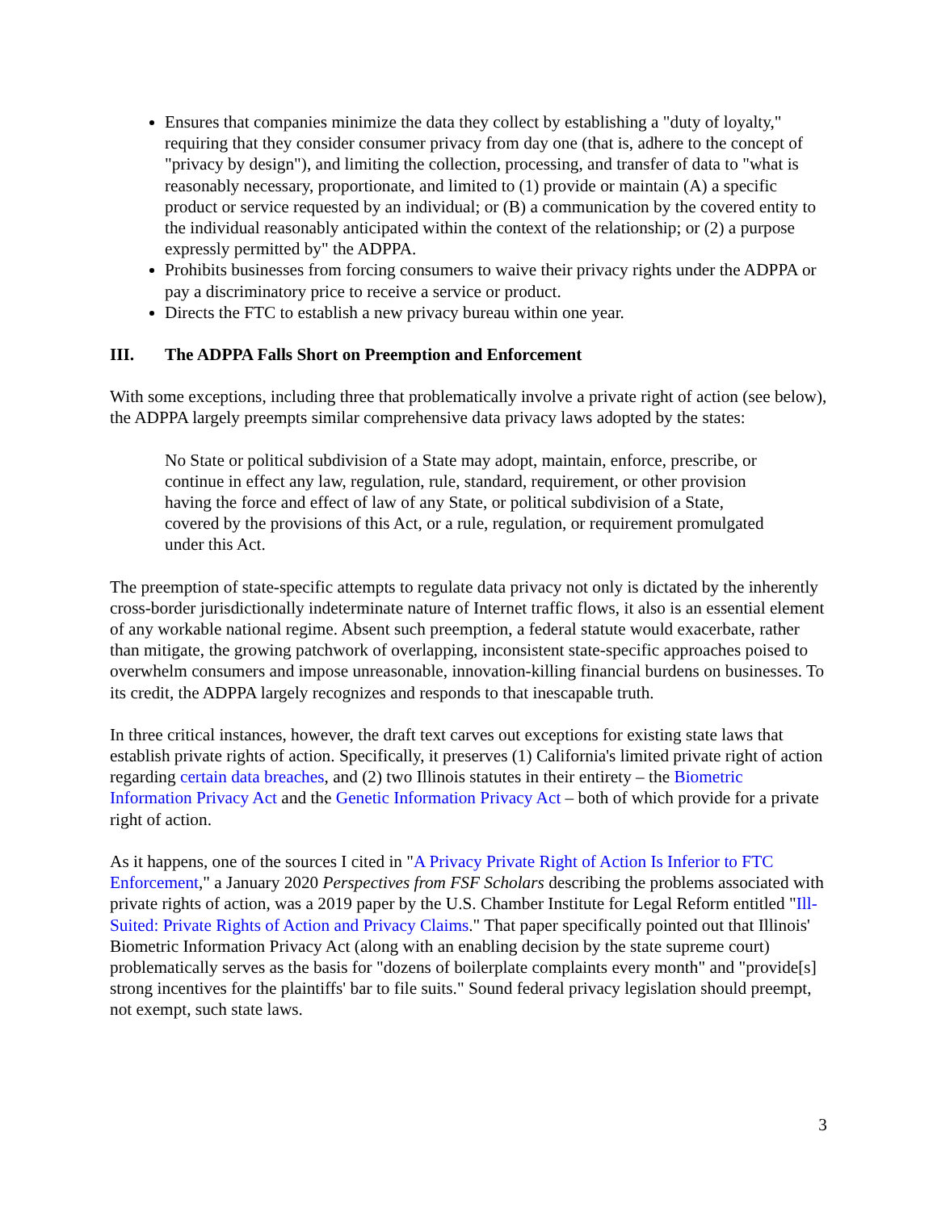Ensures that companies minimize the data they collect by establishing a "duty of loyalty," requiring that they consider consumer privacy from day one (that is, adhere to the concept of "privacy by design"), and limiting the collection, processing, and transfer of data to "what is reasonably necessary, proportionate, and limited to (1) provide or maintain (A) a specific product or service requested by an individual; or (B) a communication by the covered entity to the individual reasonably anticipated within the context of the relationship; or (2) a purpose expressly permitted by" the ADPPA.
Prohibits businesses from forcing consumers to waive their privacy rights under the ADPPA or pay a discriminatory price to receive a service or product.
Directs the FTC to establish a new privacy bureau within one year.
III. The ADPPA Falls Short on Preemption and Enforcement
With some exceptions, including three that problematically involve a private right of action (see below), the ADPPA largely preempts similar comprehensive data privacy laws adopted by the states:
No State or political subdivision of a State may adopt, maintain, enforce, prescribe, or continue in effect any law, regulation, rule, standard, requirement, or other provision having the force and effect of law of any State, or political subdivision of a State, covered by the provisions of this Act, or a rule, regulation, or requirement promulgated under this Act.
The preemption of state-specific attempts to regulate data privacy not only is dictated by the inherently cross-border jurisdictionally indeterminate nature of Internet traffic flows, it also is an essential element of any workable national regime. Absent such preemption, a federal statute would exacerbate, rather than mitigate, the growing patchwork of overlapping, inconsistent state-specific approaches poised to overwhelm consumers and impose unreasonable, innovation-killing financial burdens on businesses. To its credit, the ADPPA largely recognizes and responds to that inescapable truth.
In three critical instances, however, the draft text carves out exceptions for existing state laws that establish private rights of action. Specifically, it preserves (1) California's limited private right of action regarding certain data breaches, and (2) two Illinois statutes in their entirety – the Biometric Information Privacy Act and the Genetic Information Privacy Act – both of which provide for a private right of action.
As it happens, one of the sources I cited in "A Privacy Private Right of Action Is Inferior to FTC Enforcement," a January 2020 Perspectives from FSF Scholars describing the problems associated with private rights of action, was a 2019 paper by the U.S. Chamber Institute for Legal Reform entitled "Ill-Suited: Private Rights of Action and Privacy Claims." That paper specifically pointed out that Illinois' Biometric Information Privacy Act (along with an enabling decision by the state supreme court) problematically serves as the basis for "dozens of boilerplate complaints every month" and "provide[s] strong incentives for the plaintiffs' bar to file suits." Sound federal privacy legislation should preempt, not exempt, such state laws.
3